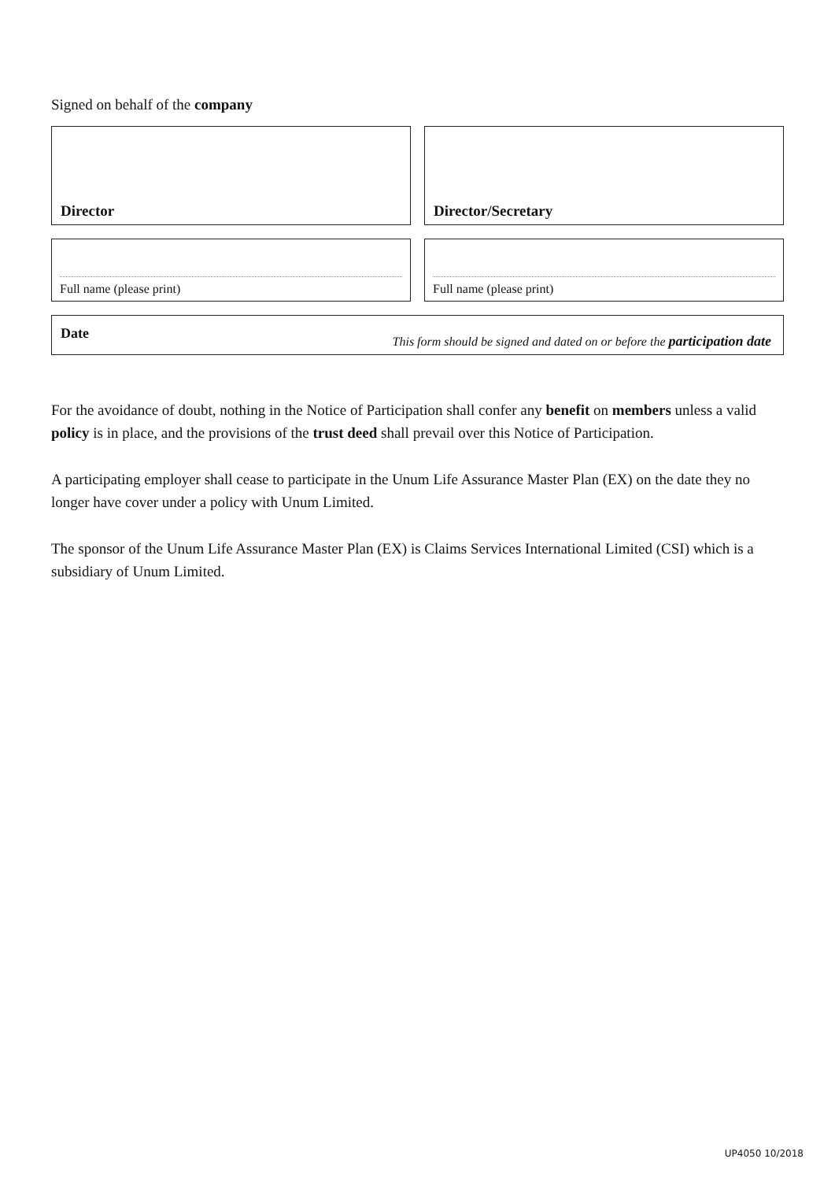Signed on behalf of the company
Director Director/Secretary
Full name (please print) Full name (please print)
Date This form should be signed and dated on or before the participation date
For the avoidance of doubt, nothing in the Notice of Participation shall confer any benefit on members unless a valid policy is in place, and the provisions of the trust deed shall prevail over this Notice of Participation.
A participating employer shall cease to participate in the Unum Life Assurance Master Plan (EX) on the date they no longer have cover under a policy with Unum Limited.
The sponsor of the Unum Life Assurance Master Plan (EX) is Claims Services International Limited (CSI) which is a subsidiary of Unum Limited.
UP4050 10/2018